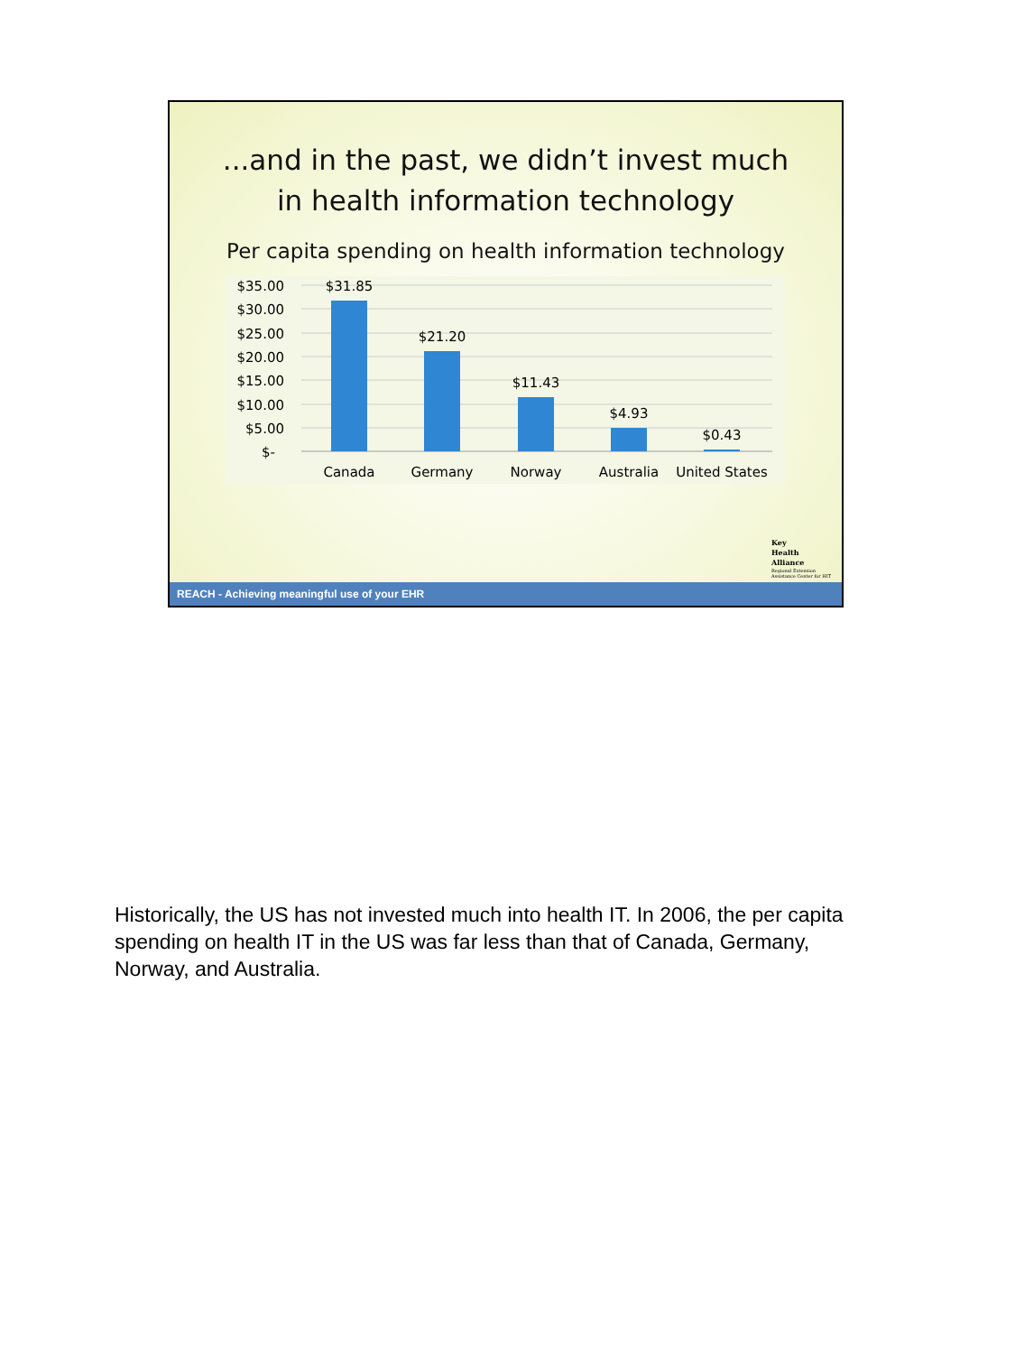...and in the past, we didn’t invest much
in health information technology
Per capita spending on health information technology
$35.00
$30.00
$25.00
$20.00
$15.00
$10.00
$5.00
$-
$31.85
$21.20
$11.43
$4.93
$0.43
Canada
Germany
Norway
Australia
United States
Key
Health
Alliance
Regional Extension
Assistance Center for HIT
REACH - Achieving meaningful use of your EHR
Historically, the US has not invested much into health IT. In 2006, the per capita spending on health IT in the US was far less than that of Canada, Germany, Norway, and Australia.